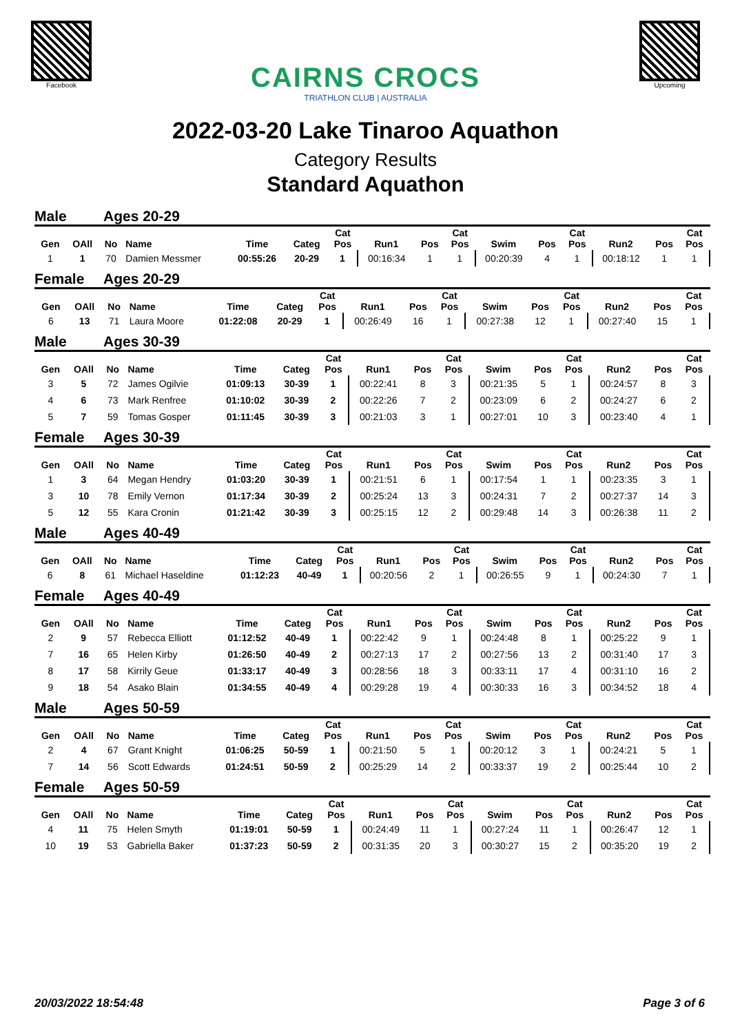Facebook
CAIRNS CROCS
TRIATHLON CLUB | AUSTRALIA
Upcoming
2022-03-20 Lake Tinaroo Aquathon
Category Results
Standard Aquathon
Male Ages 20-29
| Gen | OAll | No | Name | Time | Categ | Cat Pos | Run1 | Pos | Cat Pos | Swim | Pos | Cat Pos | Run2 | Pos | Cat Pos |
| --- | --- | --- | --- | --- | --- | --- | --- | --- | --- | --- | --- | --- | --- | --- | --- |
| 1 | 1 | 70 | Damien Messmer | 00:55:26 | 20-29 | 1 | 00:16:34 | 1 | 1 | 00:20:39 | 4 | 1 | 00:18:12 | 1 | 1 |
Female Ages 20-29
| Gen | OAll | No | Name | Time | Categ | Cat Pos | Run1 | Pos | Cat Pos | Swim | Pos | Cat Pos | Run2 | Pos | Cat Pos |
| --- | --- | --- | --- | --- | --- | --- | --- | --- | --- | --- | --- | --- | --- | --- | --- |
| 6 | 13 | 71 | Laura Moore | 01:22:08 | 20-29 | 1 | 00:26:49 | 16 | 1 | 00:27:38 | 12 | 1 | 00:27:40 | 15 | 1 |
Male Ages 30-39
| Gen | OAll | No | Name | Time | Categ | Cat Pos | Run1 | Pos | Cat Pos | Swim | Pos | Cat Pos | Run2 | Pos | Cat Pos |
| --- | --- | --- | --- | --- | --- | --- | --- | --- | --- | --- | --- | --- | --- | --- | --- |
| 3 | 5 | 72 | James Ogilvie | 01:09:13 | 30-39 | 1 | 00:22:41 | 8 | 3 | 00:21:35 | 5 | 1 | 00:24:57 | 8 | 3 |
| 4 | 6 | 73 | Mark Renfree | 01:10:02 | 30-39 | 2 | 00:22:26 | 7 | 2 | 00:23:09 | 6 | 2 | 00:24:27 | 6 | 2 |
| 5 | 7 | 59 | Tomas Gosper | 01:11:45 | 30-39 | 3 | 00:21:03 | 3 | 1 | 00:27:01 | 10 | 3 | 00:23:40 | 4 | 1 |
Female Ages 30-39
| Gen | OAll | No | Name | Time | Categ | Cat Pos | Run1 | Pos | Cat Pos | Swim | Pos | Cat Pos | Run2 | Pos | Cat Pos |
| --- | --- | --- | --- | --- | --- | --- | --- | --- | --- | --- | --- | --- | --- | --- | --- |
| 1 | 3 | 64 | Megan Hendry | 01:03:20 | 30-39 | 1 | 00:21:51 | 6 | 1 | 00:17:54 | 1 | 1 | 00:23:35 | 3 | 1 |
| 3 | 10 | 78 | Emily Vernon | 01:17:34 | 30-39 | 2 | 00:25:24 | 13 | 3 | 00:24:31 | 7 | 2 | 00:27:37 | 14 | 3 |
| 5 | 12 | 55 | Kara Cronin | 01:21:42 | 30-39 | 3 | 00:25:15 | 12 | 2 | 00:29:48 | 14 | 3 | 00:26:38 | 11 | 2 |
Male Ages 40-49
| Gen | OAll | No | Name | Time | Categ | Cat Pos | Run1 | Pos | Cat Pos | Swim | Pos | Cat Pos | Run2 | Pos | Cat Pos |
| --- | --- | --- | --- | --- | --- | --- | --- | --- | --- | --- | --- | --- | --- | --- | --- |
| 6 | 8 | 61 | Michael Haseldine | 01:12:23 | 40-49 | 1 | 00:20:56 | 2 | 1 | 00:26:55 | 9 | 1 | 00:24:30 | 7 | 1 |
Female Ages 40-49
| Gen | OAll | No | Name | Time | Categ | Cat Pos | Run1 | Pos | Cat Pos | Swim | Pos | Cat Pos | Run2 | Pos | Cat Pos |
| --- | --- | --- | --- | --- | --- | --- | --- | --- | --- | --- | --- | --- | --- | --- | --- |
| 2 | 9 | 57 | Rebecca Elliott | 01:12:52 | 40-49 | 1 | 00:22:42 | 9 | 1 | 00:24:48 | 8 | 1 | 00:25:22 | 9 | 1 |
| 7 | 16 | 65 | Helen Kirby | 01:26:50 | 40-49 | 2 | 00:27:13 | 17 | 2 | 00:27:56 | 13 | 2 | 00:31:40 | 17 | 3 |
| 8 | 17 | 58 | Kirrily Geue | 01:33:17 | 40-49 | 3 | 00:28:56 | 18 | 3 | 00:33:11 | 17 | 4 | 00:31:10 | 16 | 2 |
| 9 | 18 | 54 | Asako Blain | 01:34:55 | 40-49 | 4 | 00:29:28 | 19 | 4 | 00:30:33 | 16 | 3 | 00:34:52 | 18 | 4 |
Male Ages 50-59
| Gen | OAll | No | Name | Time | Categ | Cat Pos | Run1 | Pos | Cat Pos | Swim | Pos | Cat Pos | Run2 | Pos | Cat Pos |
| --- | --- | --- | --- | --- | --- | --- | --- | --- | --- | --- | --- | --- | --- | --- | --- |
| 2 | 4 | 67 | Grant Knight | 01:06:25 | 50-59 | 1 | 00:21:50 | 5 | 1 | 00:20:12 | 3 | 1 | 00:24:21 | 5 | 1 |
| 7 | 14 | 56 | Scott Edwards | 01:24:51 | 50-59 | 2 | 00:25:29 | 14 | 2 | 00:33:37 | 19 | 2 | 00:25:44 | 10 | 2 |
Female Ages 50-59
| Gen | OAll | No | Name | Time | Categ | Cat Pos | Run1 | Pos | Cat Pos | Swim | Pos | Cat Pos | Run2 | Pos | Cat Pos |
| --- | --- | --- | --- | --- | --- | --- | --- | --- | --- | --- | --- | --- | --- | --- | --- |
| 4 | 11 | 75 | Helen Smyth | 01:19:01 | 50-59 | 1 | 00:24:49 | 11 | 1 | 00:27:24 | 11 | 1 | 00:26:47 | 12 | 1 |
| 10 | 19 | 53 | Gabriella Baker | 01:37:23 | 50-59 | 2 | 00:31:35 | 20 | 3 | 00:30:27 | 15 | 2 | 00:35:20 | 19 | 2 |
20/03/2022 18:54:48 Page 3 of 6